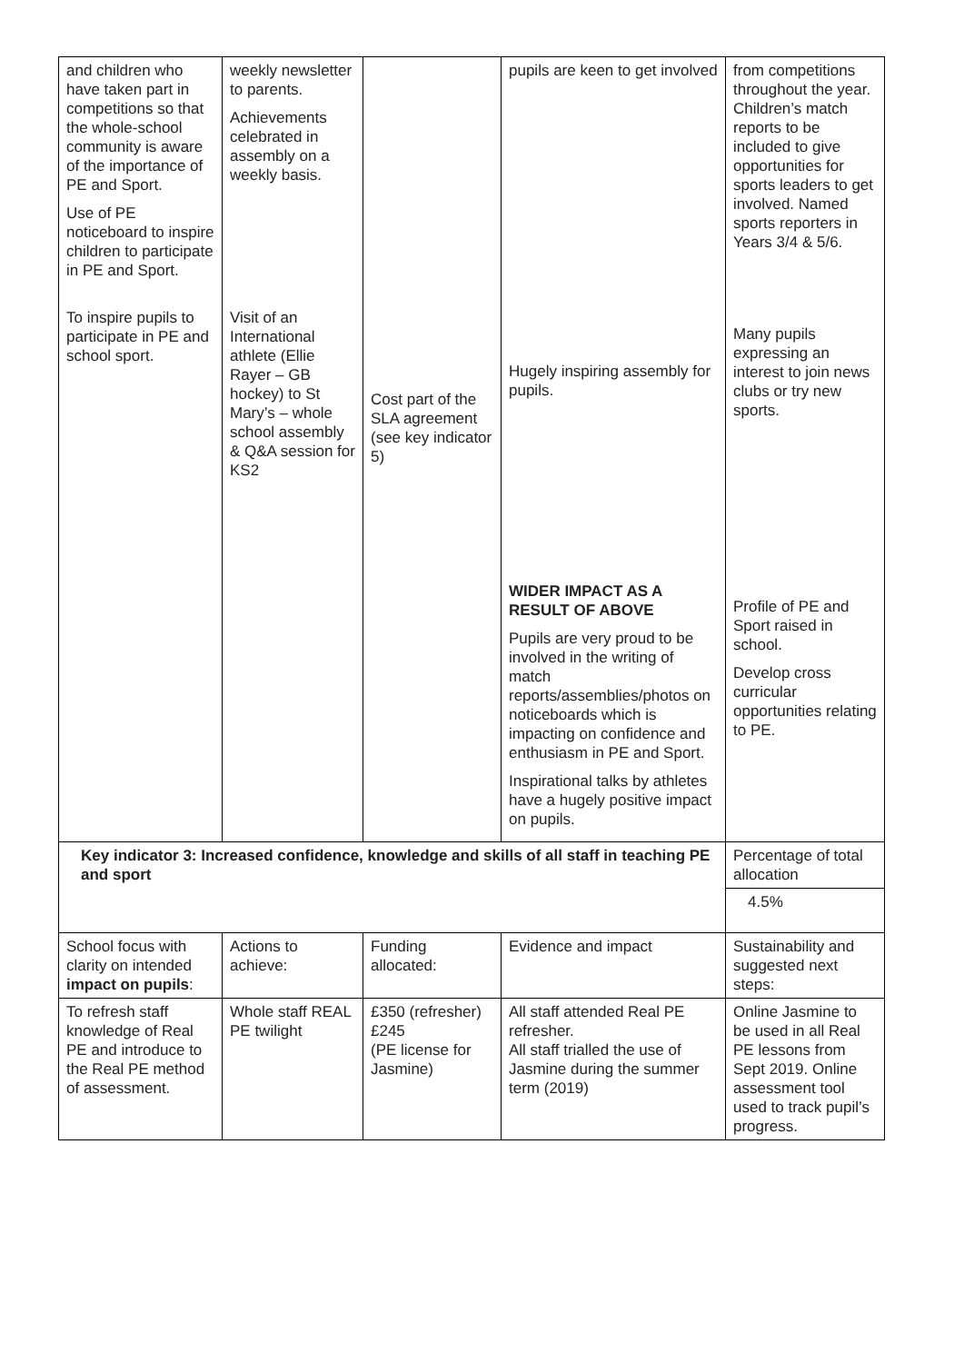| and children who have taken part in competitions so that the whole-school community is aware of the importance of PE and Sport. Use of PE noticeboard to inspire children to participate in PE and Sport. To inspire pupils to participate in PE and school sport. | weekly newsletter to parents. Achievements celebrated in assembly on a weekly basis. Visit of an International athlete (Ellie Rayer – GB hockey) to St Mary’s – whole school assembly & Q&A session for KS2 | Cost part of the SLA agreement (see key indicator 5) | pupils are keen to get involved Hugely inspiring assembly for pupils. WIDER IMPACT AS A RESULT OF ABOVE Pupils are very proud to be involved in the writing of match reports/assemblies/photos on noticeboards which is impacting on confidence and enthusiasm in PE and Sport. Inspirational talks by athletes have a hugely positive impact on pupils. | from competitions throughout the year. Children’s match reports to be included to give opportunities for sports leaders to get involved. Named sports reporters in Years 3/4 & 5/6. Many pupils expressing an interest to join news clubs or try new sports. Profile of PE and Sport raised in school. Develop cross curricular opportunities relating to PE. |
| Key indicator 3: Increased confidence, knowledge and skills of all staff in teaching PE and sport | | | | Percentage of total allocation |
| | | | | 4.5% |
| School focus with clarity on intended impact on pupils : | Actions to achieve: | Funding allocated: | Evidence and impact | Sustainability and suggested next steps: |
| To refresh staff knowledge of Real PE and introduce to the Real PE method of assessment. | Whole staff REAL PE twilight | £350 (refresher) £245 (PE license for Jasmine) | All staff attended Real PE refresher. All staff trialled the use of Jasmine during the summer term (2019) | Online Jasmine to be used in all Real PE lessons from Sept 2019. Online assessment tool used to track pupil’s progress. |